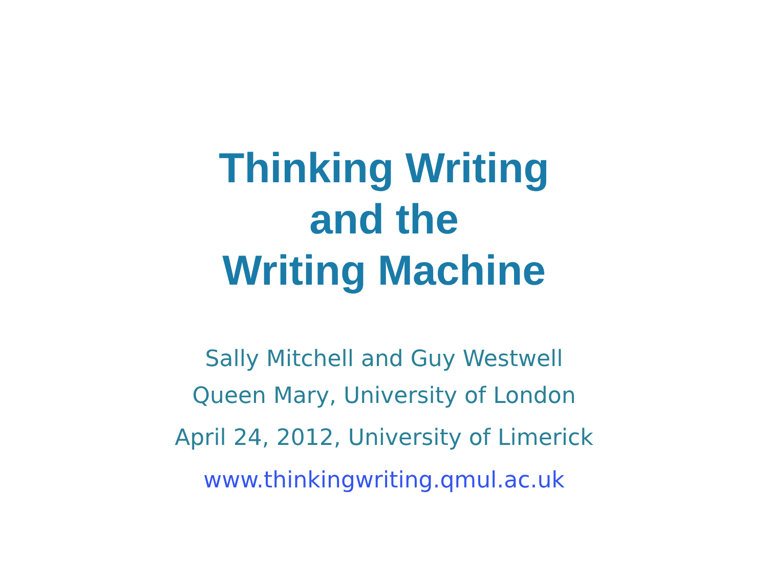Thinking Writing
and the
Writing Machine
Sally Mitchell and Guy Westwell
Queen Mary, University of London
April 24, 2012, University of Limerick
www.thinkingwriting.qmul.ac.uk